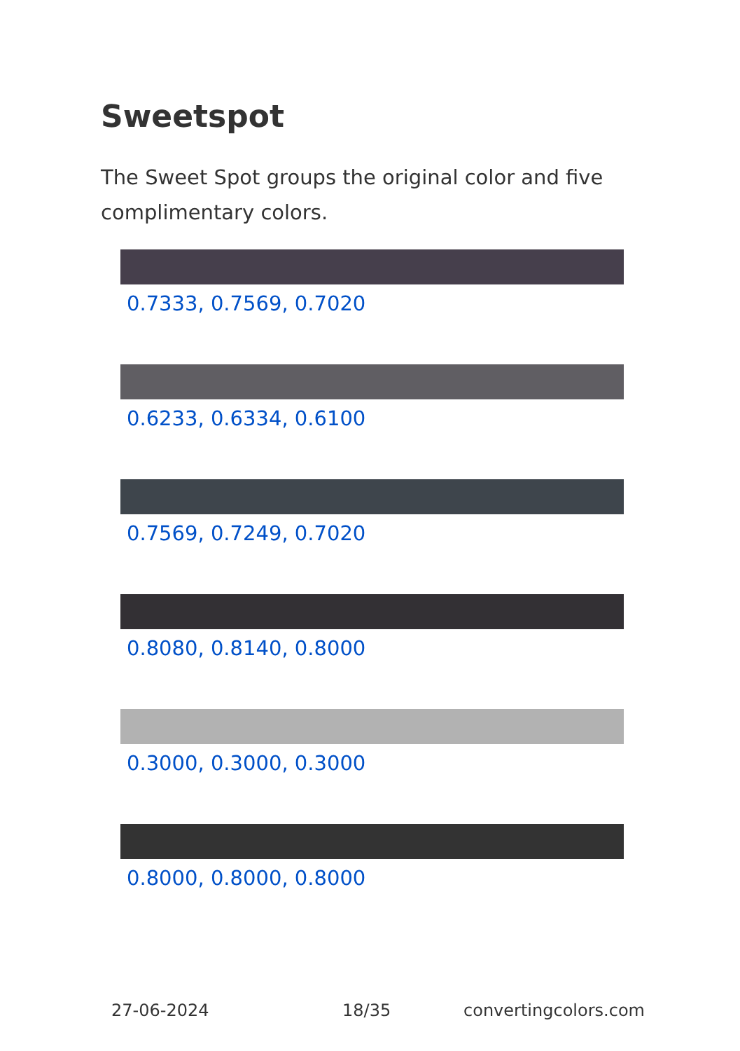Sweetspot
The Sweet Spot groups the original color and five complimentary colors.
0.7333, 0.7569, 0.7020
0.6233, 0.6334, 0.6100
0.7569, 0.7249, 0.7020
0.8080, 0.8140, 0.8000
0.3000, 0.3000, 0.3000
0.8000, 0.8000, 0.8000
27-06-2024 18/35 convertingcolors.com